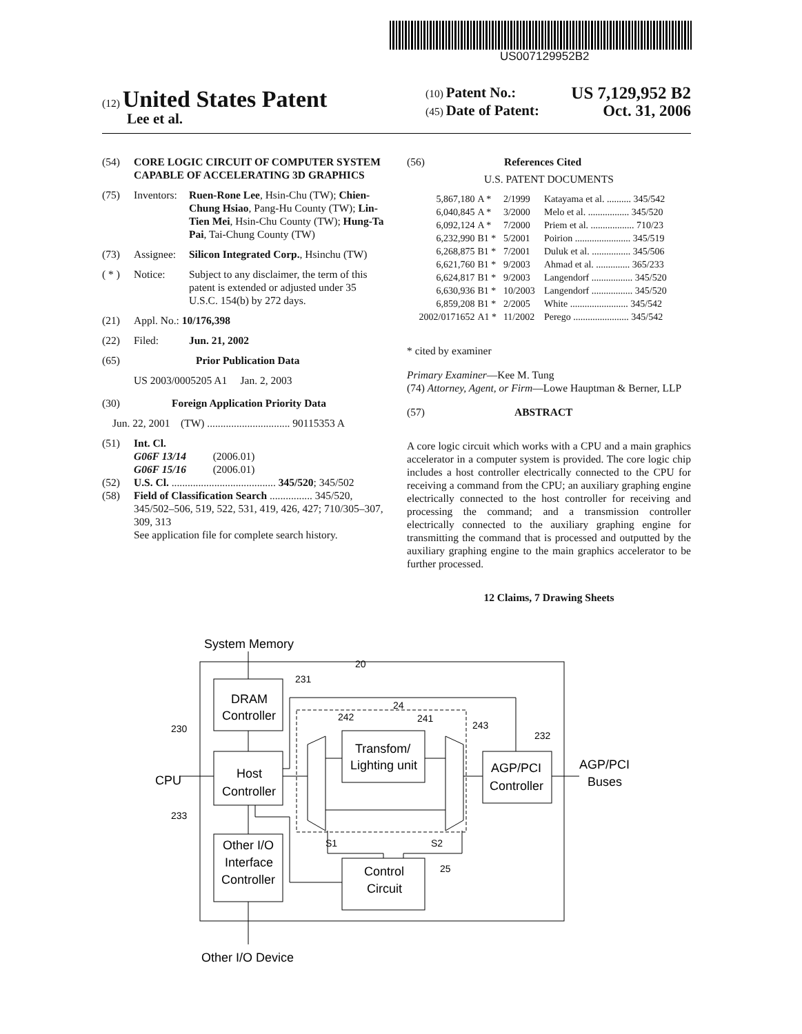US007129952B2
(12) United States Patent
Lee et al.
(10) Patent No.: US 7,129,952 B2
(45) Date of Patent: Oct. 31, 2006
(54) CORE LOGIC CIRCUIT OF COMPUTER SYSTEM CAPABLE OF ACCELERATING 3D GRAPHICS
(75) Inventors: Ruen-Rone Lee, Hsin-Chu (TW); Chien-Chung Hsiao, Pang-Hu County (TW); Lin-Tien Mei, Hsin-Chu County (TW); Hung-Ta Pai, Tai-Chung County (TW)
(73) Assignee: Silicon Integrated Corp., Hsinchu (TW)
( * ) Notice: Subject to any disclaimer, the term of this patent is extended or adjusted under 35 U.S.C. 154(b) by 272 days.
(21) Appl. No.: 10/176,398
(22) Filed: Jun. 21, 2002
(65) Prior Publication Data
US 2003/0005205 A1 Jan. 2, 2003
(30) Foreign Application Priority Data
Jun. 22, 2001 (TW) ............................... 90115353 A
(51) Int. Cl.
G06F 13/14 (2006.01)
G06F 15/16 (2006.01)
(52) U.S. Cl. ....................................... 345/520; 345/502
(58) Field of Classification Search ................ 345/520, 345/502–506, 519, 522, 531, 419, 426, 427; 710/305–307, 309, 313
See application file for complete search history.
(56) References Cited
U.S. PATENT DOCUMENTS
| 5,867,180 | A * | 2/1999 | Katayama et al. .......... 345/542 |
| 6,040,845 | A * | 3/2000 | Melo et al. ................. 345/520 |
| 6,092,124 | A * | 7/2000 | Priem et al. .................. 710/23 |
| 6,232,990 | B1 * | 5/2001 | Poirion ....................... 345/519 |
| 6,268,875 | B1 * | 7/2001 | Duluk et al. ................ 345/506 |
| 6,621,760 | B1 * | 9/2003 | Ahmad et al. .............. 365/233 |
| 6,624,817 | B1 * | 9/2003 | Langendorf ................. 345/520 |
| 6,630,936 | B1 * | 10/2003 | Langendorf ................. 345/520 |
| 6,859,208 | B1 * | 2/2005 | White ........................ 345/542 |
| 2002/0171652 | A1 * | 11/2002 | Perego ....................... 345/542 |
* cited by examiner
Primary Examiner—Kee M. Tung
(74) Attorney, Agent, or Firm—Lowe Hauptman & Berner, LLP
(57) ABSTRACT
A core logic circuit which works with a CPU and a main graphics accelerator in a computer system is provided. The core logic chip includes a host controller electrically connected to the CPU for receiving a command from the CPU; an auxiliary graphing engine electrically connected to the host controller for receiving and processing the command; and a transmission controller electrically connected to the auxiliary graphing engine for transmitting the command that is processed and outputted by the auxiliary graphing engine to the main graphics accelerator to be further processed.
12 Claims, 7 Drawing Sheets
System Memory
20
231
DRAM
Controller
24
242
241
243
232
230
Transfom/
Lighting unit
Host
Controller
CPU
AGP/PCI
Controller
AGP/PCI
Buses
233
Other I/O
Interface
Controller
S1
S2
25
Control
Circuit
Other I/O Device